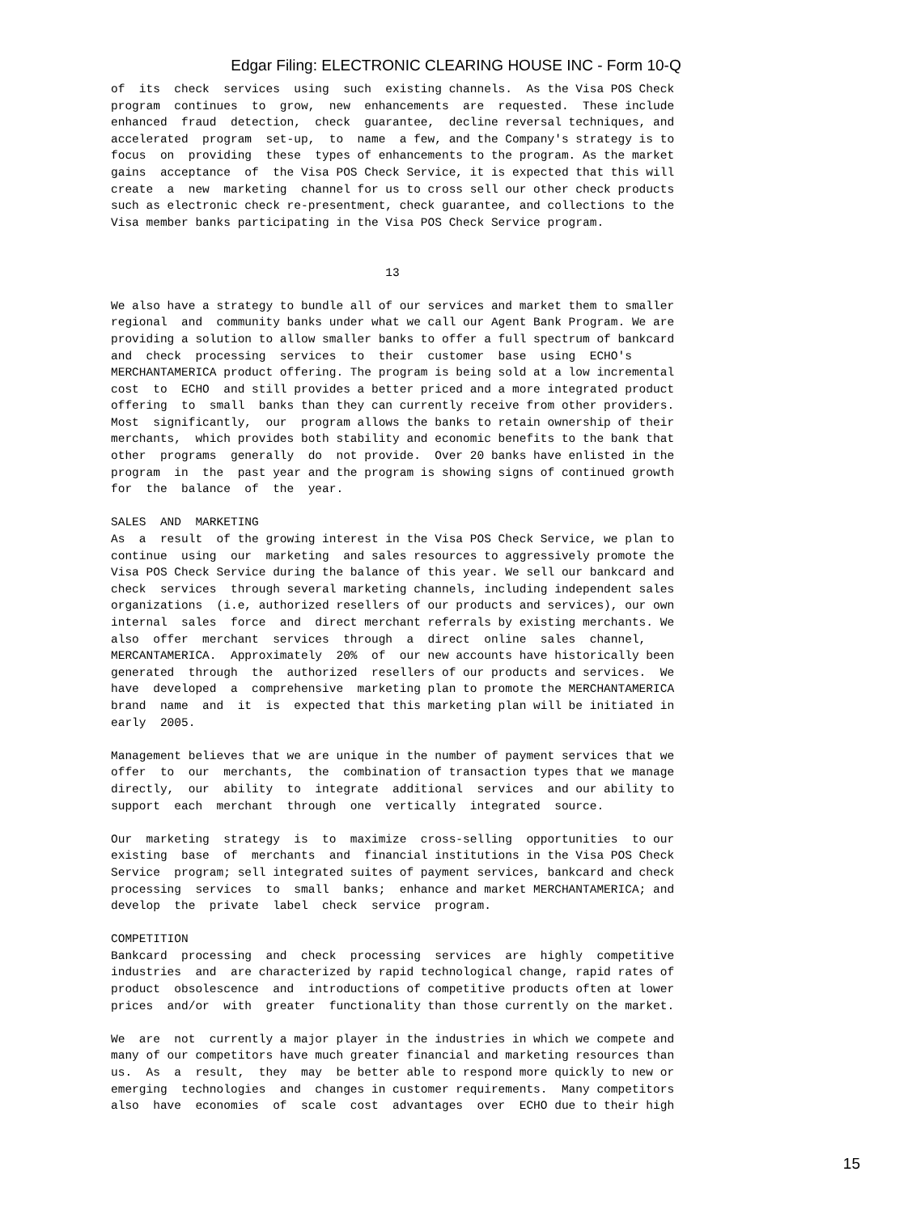Edgar Filing: ELECTRONIC CLEARING HOUSE INC - Form 10-Q
of  its  check  services  using  such  existing channels.  As the Visa POS Check
program  continues  to  grow,  new  enhancements  are  requested.  These include
enhanced  fraud  detection,  check  guarantee,  decline reversal techniques, and
accelerated  program  set-up,  to  name  a few, and the Company's strategy is to
focus  on  providing  these  types of enhancements to the program. As the market
gains  acceptance  of  the Visa POS Check Service, it is expected that this will
create  a  new  marketing  channel for us to cross sell our other check products
such as electronic check re-presentment, check guarantee, and collections to the
Visa member banks participating in the Visa POS Check Service program.


                                       13

We also have a strategy to bundle all of our services and market them to smaller
regional  and  community banks under what we call our Agent Bank Program. We are
providing a solution to allow smaller banks to offer a full spectrum of bankcard
and  check  processing  services  to  their  customer  base  using  ECHO's
MERCHANTAMERICA product offering. The program is being sold at a low incremental
cost  to  ECHO  and still provides a better priced and a more integrated product
offering  to  small  banks than they can currently receive from other providers.
Most  significantly,  our  program allows the banks to retain ownership of their
merchants,  which provides both stability and economic benefits to the bank that
other  programs  generally  do  not provide.  Over 20 banks have enlisted in the
program  in  the  past year and the program is showing signs of continued growth
for  the  balance  of  the  year.

SALES  AND  MARKETING
As  a  result  of the growing interest in the Visa POS Check Service, we plan to
continue  using  our  marketing  and sales resources to aggressively promote the
Visa POS Check Service during the balance of this year. We sell our bankcard and
check  services  through several marketing channels, including independent sales
organizations  (i.e, authorized resellers of our products and services), our own
internal  sales  force  and  direct merchant referrals by existing merchants. We
also  offer  merchant  services  through  a  direct  online  sales  channel,
MERCANTAMERICA.  Approximately  20%  of  our new accounts have historically been
generated  through  the  authorized  resellers of our products and services.  We
have  developed  a  comprehensive  marketing plan to promote the MERCHANTAMERICA
brand  name  and  it  is  expected that this marketing plan will be initiated in
early  2005.

Management believes that we are unique in the number of payment services that we
offer  to  our  merchants,  the  combination of transaction types that we manage
directly,  our  ability  to  integrate  additional  services  and our ability to
support  each  merchant  through  one  vertically  integrated  source.

Our  marketing  strategy  is  to  maximize  cross-selling  opportunities  to our
existing  base  of  merchants  and  financial institutions in the Visa POS Check
Service  program; sell integrated suites of payment services, bankcard and check
processing  services  to  small  banks;  enhance and market MERCHANTAMERICA; and
develop  the  private  label  check  service  program.

COMPETITION
Bankcard  processing  and  check  processing  services  are  highly  competitive
industries  and  are characterized by rapid technological change, rapid rates of
product  obsolescence  and  introductions of competitive products often at lower
prices  and/or  with  greater  functionality than those currently on the market.

We  are  not  currently a major player in the industries in which we compete and
many of our competitors have much greater financial and marketing resources than
us.  As  a  result,  they  may  be better able to respond more quickly to new or
emerging  technologies  and  changes in customer requirements.  Many competitors
also  have  economies  of  scale  cost  advantages  over  ECHO due to their high
15